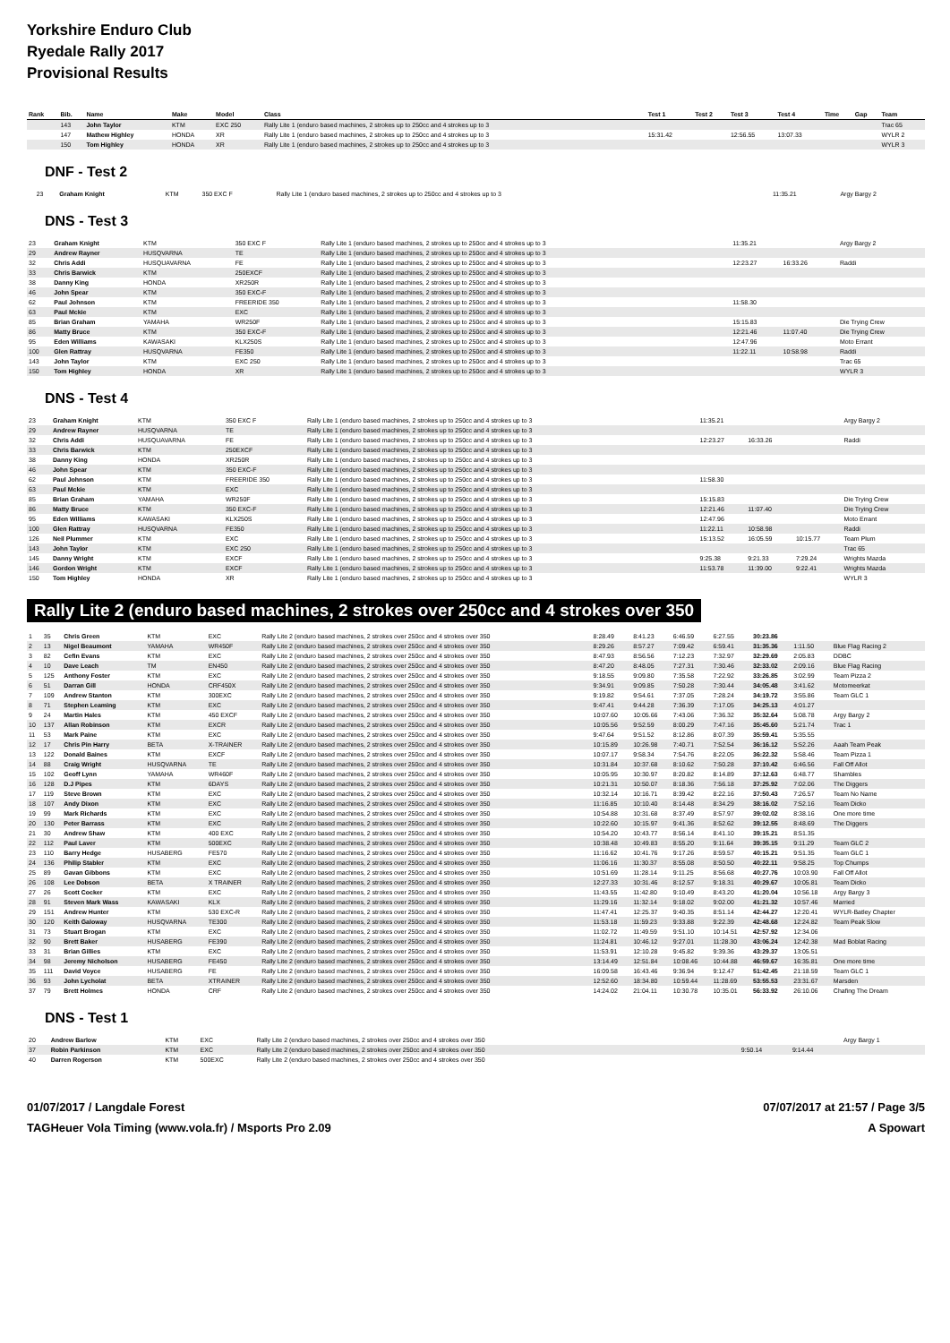Yorkshire Enduro Club
Ryedale Rally 2017
Provisional Results
| Rank | Bib. | Name | Make | Model | Class | Test 1 | Test 2 | Test 3 | Test 4 | Time | Gap | Team |
| --- | --- | --- | --- | --- | --- | --- | --- | --- | --- | --- | --- | --- |
| | 143 | John Taylor | KTM | EXC 250 | Rally Lite 1 (enduro based machines, 2 strokes up to 250cc and 4 strokes up to 3 | | | | | | | Trac 65 |
| | 147 | Mathew Highley | HONDA | XR | Rally Lite 1 (enduro based machines, 2 strokes up to 250cc and 4 strokes up to 3 | 15:31.42 | | 12:56.55 | 13:07.33 | | | WYLR 2 |
| | 150 | Tom Highley | HONDA | XR | Rally Lite 1 (enduro based machines, 2 strokes up to 250cc and 4 strokes up to 3 | | | | | | | WYLR 3 |
DNF - Test 2
| | 23 | Graham Knight | KTM | 350 EXC F | Rally Lite 1 (enduro based machines, 2 strokes up to 250cc and 4 strokes up to 3 | 11:35.21 | | Argy Bargy 2 |
DNS - Test 3
| 23 | Graham Knight | KTM | 350 EXC F | Rally Lite 1 (enduro based machines, 2 strokes up to 250cc and 4 strokes up to 3 | 11:35.21 | | | Argy Bargy 2 |
| 29 | Andrew Rayner | HUSQVARNA | TE | Rally Lite 1 (enduro based machines, 2 strokes up to 250cc and 4 strokes up to 3 | | | | |
| 32 | Chris Addi | HUSQUAVARNA | FE | Rally Lite 1 (enduro based machines, 2 strokes up to 250cc and 4 strokes up to 3 | 12:23.27 | 16:33.26 | | Raddi |
| 33 | Chris Barwick | KTM | 250EXCF | Rally Lite 1 (enduro based machines, 2 strokes up to 250cc and 4 strokes up to 3 | | | | |
| 38 | Danny King | HONDA | XR250R | Rally Lite 1 (enduro based machines, 2 strokes up to 250cc and 4 strokes up to 3 | | | | |
| 46 | John Spear | KTM | 350 EXC-F | Rally Lite 1 (enduro based machines, 2 strokes up to 250cc and 4 strokes up to 3 | | | | |
| 62 | Paul Johnson | KTM | FREERIDE 350 | Rally Lite 1 (enduro based machines, 2 strokes up to 250cc and 4 strokes up to 3 | 11:58.30 | | | |
| 63 | Paul Mckie | KTM | EXC | Rally Lite 1 (enduro based machines, 2 strokes up to 250cc and 4 strokes up to 3 | | | | |
| 85 | Brian Graham | YAMAHA | WR250F | Rally Lite 1 (enduro based machines, 2 strokes up to 250cc and 4 strokes up to 3 | 15:15.83 | | | Die Trying Crew |
| 86 | Matty Bruce | KTM | 350 EXC-F | Rally Lite 1 (enduro based machines, 2 strokes up to 250cc and 4 strokes up to 3 | 12:21.46 | 11:07.40 | | Die Trying Crew |
| 95 | Eden Williams | KAWASAKI | KLX250S | Rally Lite 1 (enduro based machines, 2 strokes up to 250cc and 4 strokes up to 3 | 12:47.96 | | | Moto Errant |
| 100 | Glen Rattray | HUSQVARNA | FE350 | Rally Lite 1 (enduro based machines, 2 strokes up to 250cc and 4 strokes up to 3 | 11:22.11 | 10:58.98 | | Raddi |
| 143 | John Taylor | KTM | EXC 250 | Rally Lite 1 (enduro based machines, 2 strokes up to 250cc and 4 strokes up to 3 | | | | Trac 65 |
| 150 | Tom Highley | HONDA | XR | Rally Lite 1 (enduro based machines, 2 strokes up to 250cc and 4 strokes up to 3 | | | | WYLR 3 |
DNS - Test 4
| 23 | Graham Knight | KTM | 350 EXC F | Rally Lite 1 (enduro based machines, 2 strokes up to 250cc and 4 strokes up to 3 | 11:35.21 | | | Argy Bargy 2 |
| 29 | Andrew Rayner | HUSQVARNA | TE | Rally Lite 1 (enduro based machines, 2 strokes up to 250cc and 4 strokes up to 3 | | | | |
| 32 | Chris Addi | HUSQUAVARNA | FE | Rally Lite 1 (enduro based machines, 2 strokes up to 250cc and 4 strokes up to 3 | 12:23.27 | 16:33.26 | | Raddi |
| 33 | Chris Barwick | KTM | 250EXCF | Rally Lite 1 (enduro based machines, 2 strokes up to 250cc and 4 strokes up to 3 | | | | |
| 38 | Danny King | HONDA | XR250R | Rally Lite 1 (enduro based machines, 2 strokes up to 250cc and 4 strokes up to 3 | | | | |
| 46 | John Spear | KTM | 350 EXC-F | Rally Lite 1 (enduro based machines, 2 strokes up to 250cc and 4 strokes up to 3 | | | | |
| 62 | Paul Johnson | KTM | FREERIDE 350 | Rally Lite 1 (enduro based machines, 2 strokes up to 250cc and 4 strokes up to 3 | 11:58.30 | | | |
| 63 | Paul Mckie | KTM | EXC | Rally Lite 1 (enduro based machines, 2 strokes up to 250cc and 4 strokes up to 3 | | | | |
| 85 | Brian Graham | YAMAHA | WR250F | Rally Lite 1 (enduro based machines, 2 strokes up to 250cc and 4 strokes up to 3 | 15:15.83 | | | Die Trying Crew |
| 86 | Matty Bruce | KTM | 350 EXC-F | Rally Lite 1 (enduro based machines, 2 strokes up to 250cc and 4 strokes up to 3 | 12:21.46 | 11:07.40 | | Die Trying Crew |
| 95 | Eden Williams | KAWASAKI | KLX250S | Rally Lite 1 (enduro based machines, 2 strokes up to 250cc and 4 strokes up to 3 | 12:47.96 | | | Moto Errant |
| 100 | Glen Rattray | HUSQVARNA | FE350 | Rally Lite 1 (enduro based machines, 2 strokes up to 250cc and 4 strokes up to 3 | 11:22.11 | 10:58.98 | | Raddi |
| 126 | Neil Plummer | KTM | EXC | Rally Lite 1 (enduro based machines, 2 strokes up to 250cc and 4 strokes up to 3 | 15:13.52 | 16:05.59 | 10:15.77 | Team Plum |
| 143 | John Taylor | KTM | EXC 250 | Rally Lite 1 (enduro based machines, 2 strokes up to 250cc and 4 strokes up to 3 | | | | Trac 65 |
| 145 | Danny Wright | KTM | EXCF | Rally Lite 1 (enduro based machines, 2 strokes up to 250cc and 4 strokes up to 3 | 9:25.38 | 9:21.33 | 7:29.24 | Wrights Mazda |
| 146 | Gordon Wright | KTM | EXCF | Rally Lite 1 (enduro based machines, 2 strokes up to 250cc and 4 strokes up to 3 | 11:53.78 | 11:39.00 | 9:22.41 | Wrights Mazda |
| 150 | Tom Highley | HONDA | XR | Rally Lite 1 (enduro based machines, 2 strokes up to 250cc and 4 strokes up to 3 | | | | WYLR 3 |
Rally Lite 2 (enduro based machines, 2 strokes over 250cc and 4 strokes over 350
| 1 | 35 | Chris Green | KTM | EXC | Rally Lite 2 (enduro based machines, 2 strokes over 250cc and 4 strokes over 350 | 8:28.49 | 8:41.23 | 6:46.59 | 6:27.55 | 30:23.86 | | |
| 2 | 13 | Nigel Beaumont | YAMAHA | WR450F | Rally Lite 2 (enduro based machines, 2 strokes over 250cc and 4 strokes over 350 | 8:29.26 | 8:57.27 | 7:09.42 | 6:59.41 | 31:35.36 | 1:11.50 | Blue Flag Racing 2 |
| 3 | 82 | Cefin Evans | KTM | EXC | Rally Lite 2 (enduro based machines, 2 strokes over 250cc and 4 strokes over 350 | 8:47.93 | 8:56.56 | 7:12.23 | 7:32.97 | 32:29.69 | 2:05.83 | DDBC |
| 4 | 10 | Dave Leach | TM | EN450 | Rally Lite 2 (enduro based machines, 2 strokes over 250cc and 4 strokes over 350 | 8:47.20 | 8:48.05 | 7:27.31 | 7:30.46 | 32:33.02 | 2:09.16 | Blue Flag Racing |
| 5 | 125 | Anthony Foster | KTM | EXC | Rally Lite 2 (enduro based machines, 2 strokes over 250cc and 4 strokes over 350 | 9:18.55 | 9:09.80 | 7:35.58 | 7:22.92 | 33:26.85 | 3:02.99 | Team Pizza 2 |
| 6 | 51 | Darran Gill | HONDA | CRF450X | Rally Lite 2 (enduro based machines, 2 strokes over 250cc and 4 strokes over 350 | 9:34.91 | 9:09.85 | 7:50.28 | 7:30.44 | 34:05.48 | 3:41.62 | Motomeerkat |
| 7 | 109 | Andrew Stanton | KTM | 300EXC | Rally Lite 2 (enduro based machines, 2 strokes over 250cc and 4 strokes over 350 | 9:19.82 | 9:54.61 | 7:37.05 | 7:28.24 | 34:19.72 | 3:55.86 | Team GLC 1 |
| 8 | 71 | Stephen Leaming | KTM | EXC | Rally Lite 2 (enduro based machines, 2 strokes over 250cc and 4 strokes over 350 | 9:47.41 | 9:44.28 | 7:36.39 | 7:17.05 | 34:25.13 | 4:01.27 | |
| 9 | 24 | Martin Hales | KTM | 450 EXCF | Rally Lite 2 (enduro based machines, 2 strokes over 250cc and 4 strokes over 350 | 10:07.60 | 10:05.66 | 7:43.06 | 7:36.32 | 35:32.64 | 5:08.78 | Argy Bargy 2 |
| 10 | 137 | Allan Robinson | KTM | EXCR | Rally Lite 2 (enduro based machines, 2 strokes over 250cc and 4 strokes over 350 | 10:05.56 | 9:52.59 | 8:00.29 | 7:47.16 | 35:45.60 | 5:21.74 | Trac 1 |
| 11 | 53 | Mark Paine | KTM | EXC | Rally Lite 2 (enduro based machines, 2 strokes over 250cc and 4 strokes over 350 | 9:47.64 | 9:51.52 | 8:12.86 | 8:07.39 | 35:59.41 | 5:35.55 | |
| 12 | 17 | Chris Pin Harry | BETA | X-TRAINER | Rally Lite 2 (enduro based machines, 2 strokes over 250cc and 4 strokes over 350 | 10:15.89 | 10:26.98 | 7:40.71 | 7:52.54 | 36:16.12 | 5:52.26 | Aaah Team Peak |
| 13 | 122 | Donald Baines | KTM | EXCF | Rally Lite 2 (enduro based machines, 2 strokes over 250cc and 4 strokes over 350 | 10:07.17 | 9:58.34 | 7:54.76 | 8:22.05 | 36:22.32 | 5:58.46 | Team Pizza 1 |
| 14 | 88 | Craig Wright | HUSQVARNA | TE | Rally Lite 2 (enduro based machines, 2 strokes over 250cc and 4 strokes over 350 | 10:31.84 | 10:37.68 | 8:10.62 | 7:50.28 | 37:10.42 | 6:46.56 | Fall Off Allot |
| 15 | 102 | Geoff Lynn | YAMAHA | WR460F | Rally Lite 2 (enduro based machines, 2 strokes over 250cc and 4 strokes over 350 | 10:05.95 | 10:30.97 | 8:20.82 | 8:14.89 | 37:12.63 | 6:48.77 | Shambles |
| 16 | 128 | D.J Pipes | KTM | 6DAYS | Rally Lite 2 (enduro based machines, 2 strokes over 250cc and 4 strokes over 350 | 10:21.31 | 10:50.07 | 8:18.36 | 7:56.18 | 37:25.92 | 7:02.06 | The Diggers |
| 17 | 119 | Steve Brown | KTM | EXC | Rally Lite 2 (enduro based machines, 2 strokes over 250cc and 4 strokes over 350 | 10:32.14 | 10:16.71 | 8:39.42 | 8:22.16 | 37:50.43 | 7:26.57 | Team No Name |
| 18 | 107 | Andy Dixon | KTM | EXC | Rally Lite 2 (enduro based machines, 2 strokes over 250cc and 4 strokes over 350 | 11:16.85 | 10:10.40 | 8:14.48 | 8:34.29 | 38:16.02 | 7:52.16 | Team Dicko |
| 19 | 99 | Mark Richards | KTM | EXC | Rally Lite 2 (enduro based machines, 2 strokes over 250cc and 4 strokes over 350 | 10:54.88 | 10:31.68 | 8:37.49 | 8:57.97 | 39:02.02 | 8:38.16 | One more time |
| 20 | 130 | Peter Barrass | KTM | EXC | Rally Lite 2 (enduro based machines, 2 strokes over 250cc and 4 strokes over 350 | 10:22.60 | 10:15.97 | 9:41.36 | 8:52.62 | 39:12.55 | 8:48.69 | The Diggers |
| 21 | 30 | Andrew Shaw | KTM | 400 EXC | Rally Lite 2 (enduro based machines, 2 strokes over 250cc and 4 strokes over 350 | 10:54.20 | 10:43.77 | 8:56.14 | 8:41.10 | 39:15.21 | 8:51.35 | |
| 22 | 112 | Paul Laver | KTM | 500EXC | Rally Lite 2 (enduro based machines, 2 strokes over 250cc and 4 strokes over 350 | 10:38.48 | 10:49.83 | 8:55.20 | 9:11.64 | 39:35.15 | 9:11.29 | Team GLC 2 |
| 23 | 110 | Barry Hedge | HUSABERG | FE570 | Rally Lite 2 (enduro based machines, 2 strokes over 250cc and 4 strokes over 350 | 11:16.62 | 10:41.76 | 9:17.26 | 8:59.57 | 40:15.21 | 9:51.35 | Team GLC 1 |
| 24 | 136 | Philip Stabler | KTM | EXC | Rally Lite 2 (enduro based machines, 2 strokes over 250cc and 4 strokes over 350 | 11:06.16 | 11:30.37 | 8:55.08 | 8:50.50 | 40:22.11 | 9:58.25 | Top Chumps |
| 25 | 89 | Gavan Gibbons | KTM | EXC | Rally Lite 2 (enduro based machines, 2 strokes over 250cc and 4 strokes over 350 | 10:51.69 | 11:28.14 | 9:11.25 | 8:56.68 | 40:27.76 | 10:03.90 | Fall Off Allot |
| 26 | 108 | Lee Dobson | BETA | X TRAINER | Rally Lite 2 (enduro based machines, 2 strokes over 250cc and 4 strokes over 350 | 12:27.33 | 10:31.46 | 8:12.57 | 9:18.31 | 40:29.67 | 10:05.81 | Team Dicko |
| 27 | 26 | Scott Cocker | KTM | EXC | Rally Lite 2 (enduro based machines, 2 strokes over 250cc and 4 strokes over 350 | 11:43.55 | 11:42.80 | 9:10.49 | 8:43.20 | 41:20.04 | 10:56.18 | Argy Bargy 3 |
| 28 | 91 | Steven Mark Wass | KAWASAKI | KLX | Rally Lite 2 (enduro based machines, 2 strokes over 250cc and 4 strokes over 350 | 11:29.16 | 11:32.14 | 9:18.02 | 9:02.00 | 41:21.32 | 10:57.46 | Married |
| 29 | 151 | Andrew Hunter | KTM | 530 EXC-R | Rally Lite 2 (enduro based machines, 2 strokes over 250cc and 4 strokes over 350 | 11:47.41 | 12:25.37 | 9:40.35 | 8:51.14 | 42:44.27 | 12:20.41 | WYLR-Batley Chapter |
| 30 | 120 | Keith Galoway | HUSQVARNA | TE300 | Rally Lite 2 (enduro based machines, 2 strokes over 250cc and 4 strokes over 350 | 11:53.18 | 11:59.23 | 9:33.88 | 9:22.39 | 42:48.68 | 12:24.82 | Team Peak Slow |
| 31 | 73 | Stuart Brogan | KTM | EXC | Rally Lite 2 (enduro based machines, 2 strokes over 250cc and 4 strokes over 350 | 11:02.72 | 11:49.59 | 9:51.10 | 10:14.51 | 42:57.92 | 12:34.06 | |
| 32 | 90 | Brett Baker | HUSABERG | FE390 | Rally Lite 2 (enduro based machines, 2 strokes over 250cc and 4 strokes over 350 | 11:24.81 | 10:46.12 | 9:27.01 | 11:28.30 | 43:06.24 | 12:42.38 | Mad Boblat Racing |
| 33 | 31 | Brian Gillies | KTM | EXC | Rally Lite 2 (enduro based machines, 2 strokes over 250cc and 4 strokes over 350 | 11:53.91 | 12:10.28 | 9:45.82 | 9:39.36 | 43:29.37 | 13:05.51 | |
| 34 | 98 | Jeremy Nicholson | HUSABERG | FE450 | Rally Lite 2 (enduro based machines, 2 strokes over 250cc and 4 strokes over 350 | 13:14.49 | 12:51.84 | 10:08.46 | 10:44.88 | 46:59.67 | 16:35.81 | One more time |
| 35 | 111 | David Voyce | HUSABERG | FE | Rally Lite 2 (enduro based machines, 2 strokes over 250cc and 4 strokes over 350 | 16:09.58 | 16:43.46 | 9:36.94 | 9:12.47 | 51:42.45 | 21:18.59 | Team GLC 1 |
| 36 | 93 | John Lycholat | BETA | XTRAINER | Rally Lite 2 (enduro based machines, 2 strokes over 250cc and 4 strokes over 350 | 12:52.60 | 18:34.80 | 10:59.44 | 11:28.69 | 53:55.53 | 23:31.67 | Marsden |
| 37 | 79 | Brett Holmes | HONDA | CRF | Rally Lite 2 (enduro based machines, 2 strokes over 250cc and 4 strokes over 350 | 14:24.02 | 21:04.11 | 10:30.78 | 10:35.01 | 56:33.92 | 26:10.06 | Chafing The Dream |
DNS - Test 1
| 20 | Andrew Barlow | KTM | EXC | Rally Lite 2 (enduro based machines, 2 strokes over 250cc and 4 strokes over 350 | | | Argy Bargy 1 |
| 37 | Robin Parkinson | KTM | EXC | Rally Lite 2 (enduro based machines, 2 strokes over 250cc and 4 strokes over 350 | 9:50.14 | 9:14.44 | |
| 40 | Darren Rogerson | KTM | 500EXC | Rally Lite 2 (enduro based machines, 2 strokes over 250cc and 4 strokes over 350 | | | |
01/07/2017 / Langdale Forest 07/07/2017 at 21:57 / Page 3/5
TAGHeuer Vola Timing (www.vola.fr) / Msports Pro 2.09 A Spowart